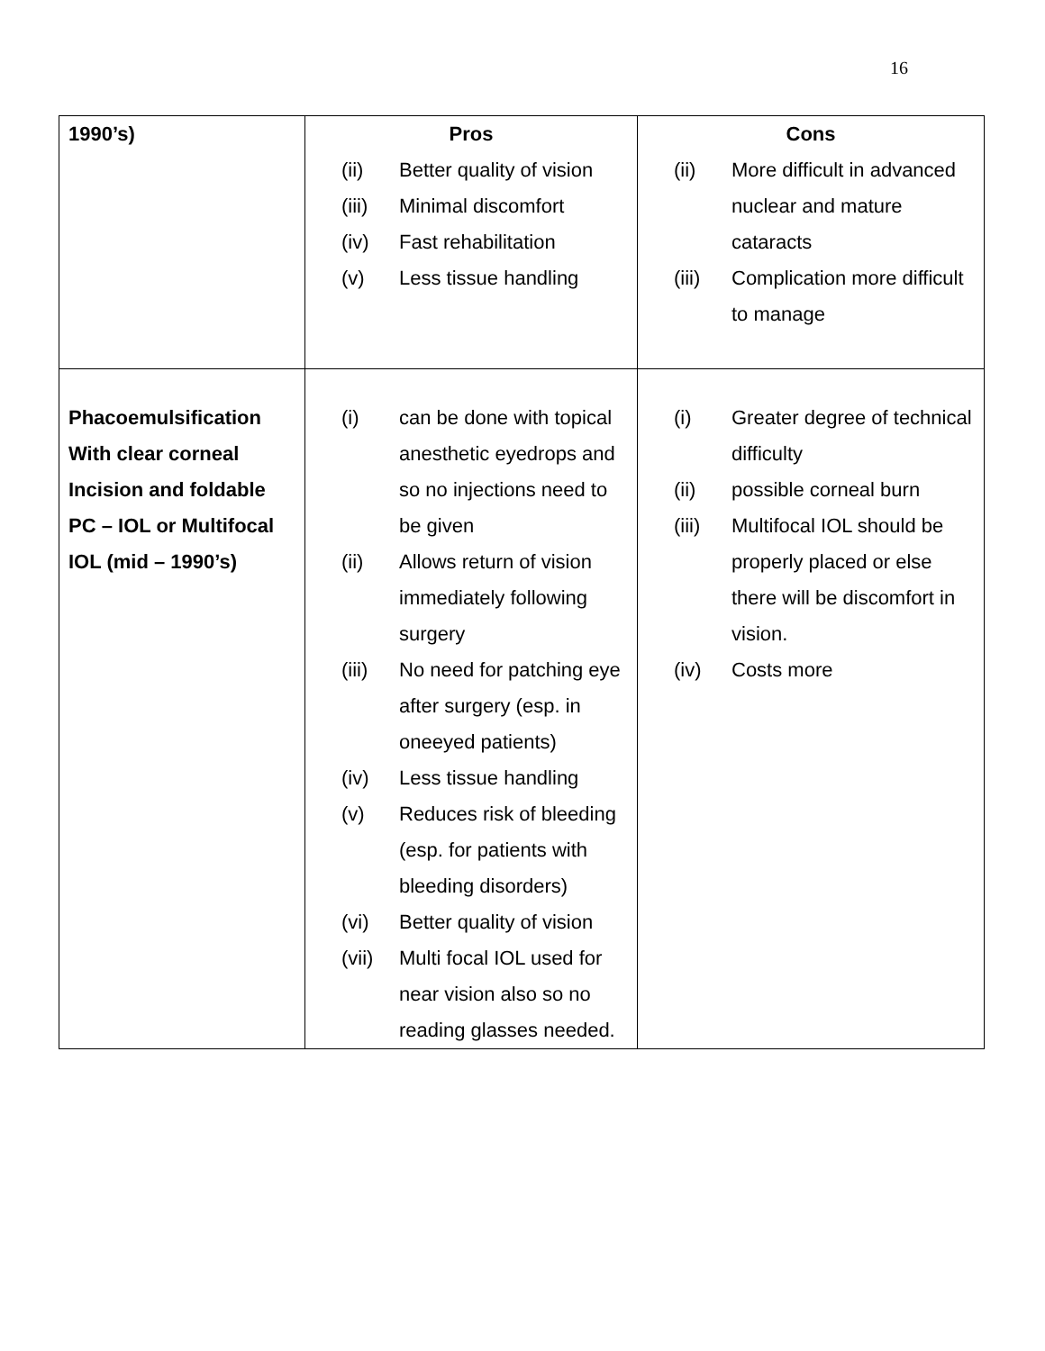16
| 1990’s) | Pros / (ii) / Better quality of vision / / (iii) / Minimal discomfort / / (iv) / Fast rehabilitation / / (v) / Less tissue handling / | Cons / (ii) / More difficult in advanced nuclear and mature cataracts / / (iii) / Complication more difficult to manage / |
| Phacoemulsification With clear corneal Incision and foldable PC – IOL or Multifocal IOL (mid – 1990’s) | / (i) / can be done with topical anesthetic eyedrops and so no injections need to be given / / (ii) / Allows return of vision immediately following surgery / / (iii) / No need for patching eye after surgery (esp. in oneeyed patients) / / (iv) / Less tissue handling / / (v) / Reduces risk of bleeding (esp. for patients with bleeding disorders) / / (vi) / Better quality of vision / / (vii) / Multi focal IOL used for near vision also so no reading glasses needed. / | / (i) / Greater degree of technical difficulty / / (ii) / possible corneal burn / / (iii) / Multifocal IOL should be properly placed or else there will be discomfort in vision. / / (iv) / Costs more / |